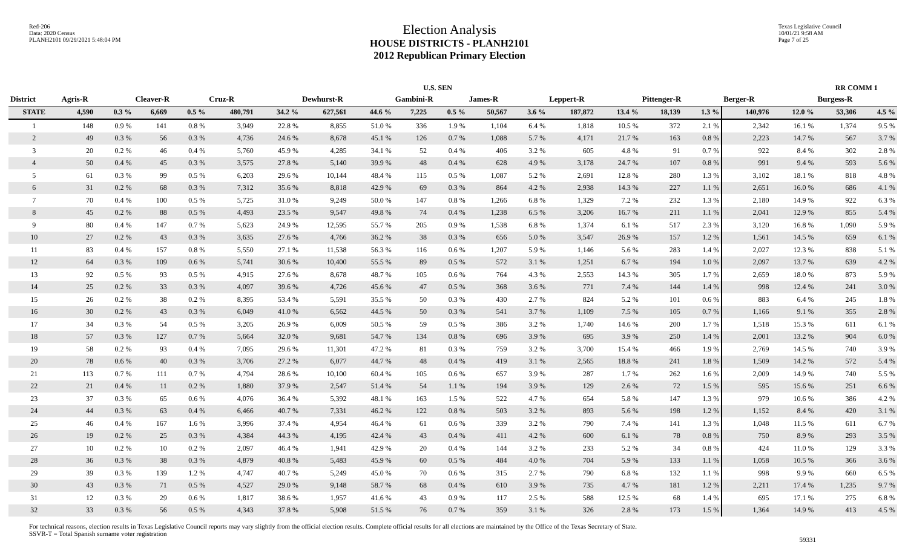Red-206
Data: 2020 Census
PLANH2101 09/29/2021 5:48:04 PM
Election Analysis
HOUSE DISTRICTS - PLANH2101
2012 Republican Primary Election
Texas Legislative Council
10/01/21 9:58 AM
Page 7 of 25
| | U.S. SEN | | | | | | | | | | | | | | | | | | RR COMM 1 | |
| --- | --- | --- | --- | --- | --- | --- | --- | --- | --- | --- | --- | --- | --- | --- | --- | --- | --- | --- | --- | --- |
| District | Agris-R | | Cleaver-R | | Cruz-R | | Dewhurst-R | | Gambini-R | | James-R | | Leppert-R | | Pittenger-R | | Berger-R | | Burgess-R | |
| STATE | 4,590 | 0.3 % | 6,669 | 0.5 % | 480,791 | 34.2 % | 627,561 | 44.6 % | 7,225 | 0.5 % | 50,567 | 3.6 % | 187,872 | 13.4 % | 18,139 | 1.3 % | 140,976 | 12.0 % | 53,306 | 4.5 % |
| 1 | 148 | 0.9 % | 141 | 0.8 % | 3,949 | 22.8 % | 8,855 | 51.0 % | 336 | 1.9 % | 1,104 | 6.4 % | 1,818 | 10.5 % | 372 | 2.1 % | 2,342 | 16.1 % | 1,374 | 9.5 % |
| 2 | 49 | 0.3 % | 56 | 0.3 % | 4,736 | 24.6 % | 8,678 | 45.1 % | 126 | 0.7 % | 1,088 | 5.7 % | 4,171 | 21.7 % | 163 | 0.8 % | 2,223 | 14.7 % | 567 | 3.7 % |
| 3 | 20 | 0.2 % | 46 | 0.4 % | 5,760 | 45.9 % | 4,285 | 34.1 % | 52 | 0.4 % | 406 | 3.2 % | 605 | 4.8 % | 91 | 0.7 % | 922 | 8.4 % | 302 | 2.8 % |
| 4 | 50 | 0.4 % | 45 | 0.3 % | 3,575 | 27.8 % | 5,140 | 39.9 % | 48 | 0.4 % | 628 | 4.9 % | 3,178 | 24.7 % | 107 | 0.8 % | 991 | 9.4 % | 593 | 5.6 % |
| 5 | 61 | 0.3 % | 99 | 0.5 % | 6,203 | 29.6 % | 10,144 | 48.4 % | 115 | 0.5 % | 1,087 | 5.2 % | 2,691 | 12.8 % | 280 | 1.3 % | 3,102 | 18.1 % | 818 | 4.8 % |
| 6 | 31 | 0.2 % | 68 | 0.3 % | 7,312 | 35.6 % | 8,818 | 42.9 % | 69 | 0.3 % | 864 | 4.2 % | 2,938 | 14.3 % | 227 | 1.1 % | 2,651 | 16.0 % | 686 | 4.1 % |
| 7 | 70 | 0.4 % | 100 | 0.5 % | 5,725 | 31.0 % | 9,249 | 50.0 % | 147 | 0.8 % | 1,266 | 6.8 % | 1,329 | 7.2 % | 232 | 1.3 % | 2,180 | 14.9 % | 922 | 6.3 % |
| 8 | 45 | 0.2 % | 88 | 0.5 % | 4,493 | 23.5 % | 9,547 | 49.8 % | 74 | 0.4 % | 1,238 | 6.5 % | 3,206 | 16.7 % | 211 | 1.1 % | 2,041 | 12.9 % | 855 | 5.4 % |
| 9 | 80 | 0.4 % | 147 | 0.7 % | 5,623 | 24.9 % | 12,595 | 55.7 % | 205 | 0.9 % | 1,538 | 6.8 % | 1,374 | 6.1 % | 517 | 2.3 % | 3,120 | 16.8 % | 1,090 | 5.9 % |
| 10 | 27 | 0.2 % | 43 | 0.3 % | 3,635 | 27.6 % | 4,766 | 36.2 % | 38 | 0.3 % | 656 | 5.0 % | 3,547 | 26.9 % | 157 | 1.2 % | 1,561 | 14.5 % | 659 | 6.1 % |
| 11 | 83 | 0.4 % | 157 | 0.8 % | 5,550 | 27.1 % | 11,538 | 56.3 % | 116 | 0.6 % | 1,207 | 5.9 % | 1,146 | 5.6 % | 283 | 1.4 % | 2,027 | 12.3 % | 838 | 5.1 % |
| 12 | 64 | 0.3 % | 109 | 0.6 % | 5,741 | 30.6 % | 10,400 | 55.5 % | 89 | 0.5 % | 572 | 3.1 % | 1,251 | 6.7 % | 194 | 1.0 % | 2,097 | 13.7 % | 639 | 4.2 % |
| 13 | 92 | 0.5 % | 93 | 0.5 % | 4,915 | 27.6 % | 8,678 | 48.7 % | 105 | 0.6 % | 764 | 4.3 % | 2,553 | 14.3 % | 305 | 1.7 % | 2,659 | 18.0 % | 873 | 5.9 % |
| 14 | 25 | 0.2 % | 33 | 0.3 % | 4,097 | 39.6 % | 4,726 | 45.6 % | 47 | 0.5 % | 368 | 3.6 % | 771 | 7.4 % | 144 | 1.4 % | 998 | 12.4 % | 241 | 3.0 % |
| 15 | 26 | 0.2 % | 38 | 0.2 % | 8,395 | 53.4 % | 5,591 | 35.5 % | 50 | 0.3 % | 430 | 2.7 % | 824 | 5.2 % | 101 | 0.6 % | 883 | 6.4 % | 245 | 1.8 % |
| 16 | 30 | 0.2 % | 43 | 0.3 % | 6,049 | 41.0 % | 6,562 | 44.5 % | 50 | 0.3 % | 541 | 3.7 % | 1,109 | 7.5 % | 105 | 0.7 % | 1,166 | 9.1 % | 355 | 2.8 % |
| 17 | 34 | 0.3 % | 54 | 0.5 % | 3,205 | 26.9 % | 6,009 | 50.5 % | 59 | 0.5 % | 386 | 3.2 % | 1,740 | 14.6 % | 200 | 1.7 % | 1,518 | 15.3 % | 611 | 6.1 % |
| 18 | 57 | 0.3 % | 127 | 0.7 % | 5,664 | 32.0 % | 9,681 | 54.7 % | 134 | 0.8 % | 696 | 3.9 % | 695 | 3.9 % | 250 | 1.4 % | 2,001 | 13.2 % | 904 | 6.0 % |
| 19 | 58 | 0.2 % | 93 | 0.4 % | 7,095 | 29.6 % | 11,301 | 47.2 % | 81 | 0.3 % | 759 | 3.2 % | 3,700 | 15.4 % | 466 | 1.9 % | 2,769 | 14.5 % | 740 | 3.9 % |
| 20 | 78 | 0.6 % | 40 | 0.3 % | 3,706 | 27.2 % | 6,077 | 44.7 % | 48 | 0.4 % | 419 | 3.1 % | 2,565 | 18.8 % | 241 | 1.8 % | 1,509 | 14.2 % | 572 | 5.4 % |
| 21 | 113 | 0.7 % | 111 | 0.7 % | 4,794 | 28.6 % | 10,100 | 60.4 % | 105 | 0.6 % | 657 | 3.9 % | 287 | 1.7 % | 262 | 1.6 % | 2,009 | 14.9 % | 740 | 5.5 % |
| 22 | 21 | 0.4 % | 11 | 0.2 % | 1,880 | 37.9 % | 2,547 | 51.4 % | 54 | 1.1 % | 194 | 3.9 % | 129 | 2.6 % | 72 | 1.5 % | 595 | 15.6 % | 251 | 6.6 % |
| 23 | 37 | 0.3 % | 65 | 0.6 % | 4,076 | 36.4 % | 5,392 | 48.1 % | 163 | 1.5 % | 522 | 4.7 % | 654 | 5.8 % | 147 | 1.3 % | 979 | 10.6 % | 386 | 4.2 % |
| 24 | 44 | 0.3 % | 63 | 0.4 % | 6,466 | 40.7 % | 7,331 | 46.2 % | 122 | 0.8 % | 503 | 3.2 % | 893 | 5.6 % | 198 | 1.2 % | 1,152 | 8.4 % | 420 | 3.1 % |
| 25 | 46 | 0.4 % | 167 | 1.6 % | 3,996 | 37.4 % | 4,954 | 46.4 % | 61 | 0.6 % | 339 | 3.2 % | 790 | 7.4 % | 141 | 1.3 % | 1,048 | 11.5 % | 611 | 6.7 % |
| 26 | 19 | 0.2 % | 25 | 0.3 % | 4,384 | 44.3 % | 4,195 | 42.4 % | 43 | 0.4 % | 411 | 4.2 % | 600 | 6.1 % | 78 | 0.8 % | 750 | 8.9 % | 293 | 3.5 % |
| 27 | 10 | 0.2 % | 10 | 0.2 % | 2,097 | 46.4 % | 1,941 | 42.9 % | 20 | 0.4 % | 144 | 3.2 % | 233 | 5.2 % | 34 | 0.8 % | 424 | 11.0 % | 129 | 3.3 % |
| 28 | 36 | 0.3 % | 38 | 0.3 % | 4,879 | 40.8 % | 5,483 | 45.9 % | 60 | 0.5 % | 484 | 4.0 % | 704 | 5.9 % | 133 | 1.1 % | 1,058 | 10.5 % | 366 | 3.6 % |
| 29 | 39 | 0.3 % | 139 | 1.2 % | 4,747 | 40.7 % | 5,249 | 45.0 % | 70 | 0.6 % | 315 | 2.7 % | 790 | 6.8 % | 132 | 1.1 % | 998 | 9.9 % | 660 | 6.5 % |
| 30 | 43 | 0.3 % | 71 | 0.5 % | 4,527 | 29.0 % | 9,148 | 58.7 % | 68 | 0.4 % | 610 | 3.9 % | 735 | 4.7 % | 181 | 1.2 % | 2,211 | 17.4 % | 1,235 | 9.7 % |
| 31 | 12 | 0.3 % | 29 | 0.6 % | 1,817 | 38.6 % | 1,957 | 41.6 % | 43 | 0.9 % | 117 | 2.5 % | 588 | 12.5 % | 68 | 1.4 % | 695 | 17.1 % | 275 | 6.8 % |
| 32 | 33 | 0.3 % | 56 | 0.5 % | 4,343 | 37.8 % | 5,908 | 51.5 % | 76 | 0.7 % | 359 | 3.1 % | 326 | 2.8 % | 173 | 1.5 % | 1,364 | 14.9 % | 413 | 4.5 % |
For technical reasons, election results in Texas Legislative Council reports may vary slightly from the official election results. Complete official results for all elections are maintained by the Office of the Texas Secretary of State.
SSVR-T = Total Spanish surname voter registration
59331